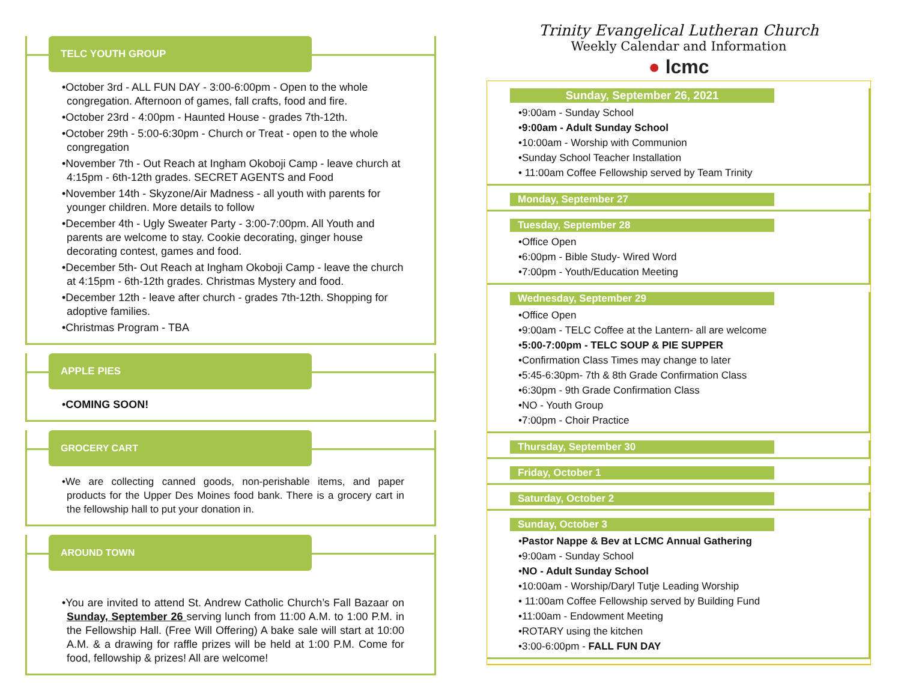TELC YOUTH GROUP
•October 3rd - ALL FUN DAY - 3:00-6:00pm - Open to the whole congregation. Afternoon of games, fall crafts, food and fire.
•October 23rd - 4:00pm - Haunted House - grades 7th-12th.
•October 29th - 5:00-6:30pm - Church or Treat - open to the whole congregation
•November 7th - Out Reach at Ingham Okoboji Camp - leave church at 4:15pm - 6th-12th grades. SECRET AGENTS and Food
•November 14th - Skyzone/Air Madness - all youth with parents for younger children. More details to follow
•December 4th - Ugly Sweater Party - 3:00-7:00pm. All Youth and parents are welcome to stay. Cookie decorating, ginger house decorating contest, games and food.
•December 5th- Out Reach at Ingham Okoboji Camp - leave the church at 4:15pm - 6th-12th grades. Christmas Mystery and food.
•December 12th - leave after church - grades 7th-12th. Shopping for adoptive families.
•Christmas Program - TBA
APPLE PIES
•COMING SOON!
GROCERY CART
•We are collecting canned goods, non-perishable items, and paper products for the Upper Des Moines food bank. There is a grocery cart in the fellowship hall to put your donation in.
AROUND TOWN
•You are invited to attend St. Andrew Catholic Church’s Fall Bazaar on Sunday, September 26 serving lunch from 11:00 A.M. to 1:00 P.M. in the Fellowship Hall. (Free Will Offering) A bake sale will start at 10:00 A.M. & a drawing for raffle prizes will be held at 1:00 P.M. Come for food, fellowship & prizes! All are welcome!
Trinity Evangelical Lutheran Church
Weekly Calendar and Information
● lcmc
Sunday, September 26, 2021
•9:00am - Sunday School
•9:00am - Adult Sunday School
•10:00am - Worship with Communion
•Sunday School Teacher Installation
• 11:00am Coffee Fellowship served by Team Trinity
Monday, September 27
Tuesday, September 28
•Office Open
•6:00pm - Bible Study- Wired Word
•7:00pm - Youth/Education Meeting
Wednesday, September 29
•Office Open
•9:00am - TELC Coffee at the Lantern- all are welcome
•5:00-7:00pm - TELC SOUP & PIE SUPPER
•Confirmation Class Times may change to later
•5:45-6:30pm- 7th & 8th Grade Confirmation Class
•6:30pm - 9th Grade Confirmation Class
•NO - Youth Group
•7:00pm - Choir Practice
Thursday, September 30
Friday, October 1
Saturday, October 2
Sunday, October 3
•Pastor Nappe & Bev at LCMC Annual Gathering
•9:00am - Sunday School
•NO - Adult Sunday School
•10:00am - Worship/Daryl Tutje Leading Worship
• 11:00am Coffee Fellowship served by Building Fund
•11:00am - Endowment Meeting
•ROTARY using the kitchen
•3:00-6:00pm - FALL FUN DAY